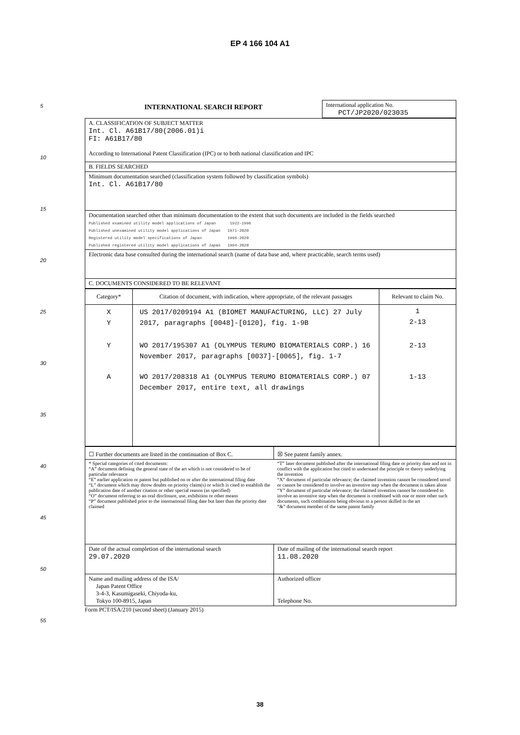EP 4 166 104 A1
5
10
15
20
25
30
35
40
45
50
55
| INTERNATIONAL SEARCH REPORT | International application No. PCT/JP2020/023035 |
| A. CLASSIFICATION OF SUBJECT MATTER Int. Cl. A61B17/80(2006.01)i FI: A61B17/80 According to International Patent Classification (IPC) or to both national classification and IPC |
| B. FIELDS SEARCHED |
| Minimum documentation searched (classification system followed by classification symbols) Int. Cl. A61B17/80 |
| Documentation searched other than minimum documentation to the extent that such documents are included in the fields searched Published examined utility model applications of Japan 1922-1996 Published unexamined utility model applications of Japan 1971-2020 Registered utility model specifications of Japan 1996-2020 Published registered utility model applications of Japan 1994-2020 |
| Electronic data base consulted during the international search (name of data base and, where practicable, search terms used) |
| C. DOCUMENTS CONSIDERED TO BE RELEVANT |
| Category* | Citation of document, with indication, where appropriate, of the relevant passages | Relevant to claim No. |
| --- | --- | --- |
| X Y | US 2017/0209194 A1 (BIOMET MANUFACTURING, LLC) 27 July 2017, paragraphs [0048]-[0120], fig. 1-9B | 1 2-13 |
| Y | WO 2017/195307 A1 (OLYMPUS TERUMO BIOMATERIALS CORP.) 16 November 2017, paragraphs [0037]-[0065], fig. 1-7 | 2-13 |
| A | WO 2017/208318 A1 (OLYMPUS TERUMO BIOMATERIALS CORP.) 07 December 2017, entire text, all drawings | 1-13 |
| ☐ Further documents are listed in the continuation of Box C. | ☒ See patent family annex. |
| * Special categories of cited documents: “A” document defining the general state of the art which is not considered to be of particular relevance “E” earlier application or patent but published on or after the international filing date “L” document which may throw doubts on priority claim(s) or which is cited to establish the publication date of another citation or other special reason (as specified) “O” document referring to an oral disclosure, use, exhibition or other means “P” document published prior to the international filing date but later than the priority date claimed | “T” later document published after the international filing date or priority date and not in conflict with the application but cited to understand the principle or theory underlying the invention “X” document of particular relevance; the claimed invention cannot be considered novel or cannot be considered to involve an inventive step when the document is taken alone “Y” document of particular relevance; the claimed invention cannot be considered to involve an inventive step when the document is combined with one or more other such documents, such combination being obvious to a person skilled in the art “&” document member of the same patent family |
| Date of the actual completion of the international search 29.07.2020 | Date of mailing of the international search report 11.08.2020 |
| Name and mailing address of the ISA/ Japan Patent Office 3-4-3, Kasumigaseki, Chiyoda-ku, Tokyo 100-8915, Japan | Authorized officer Telephone No. |
Form PCT/ISA/210 (second sheet) (January 2015)
38